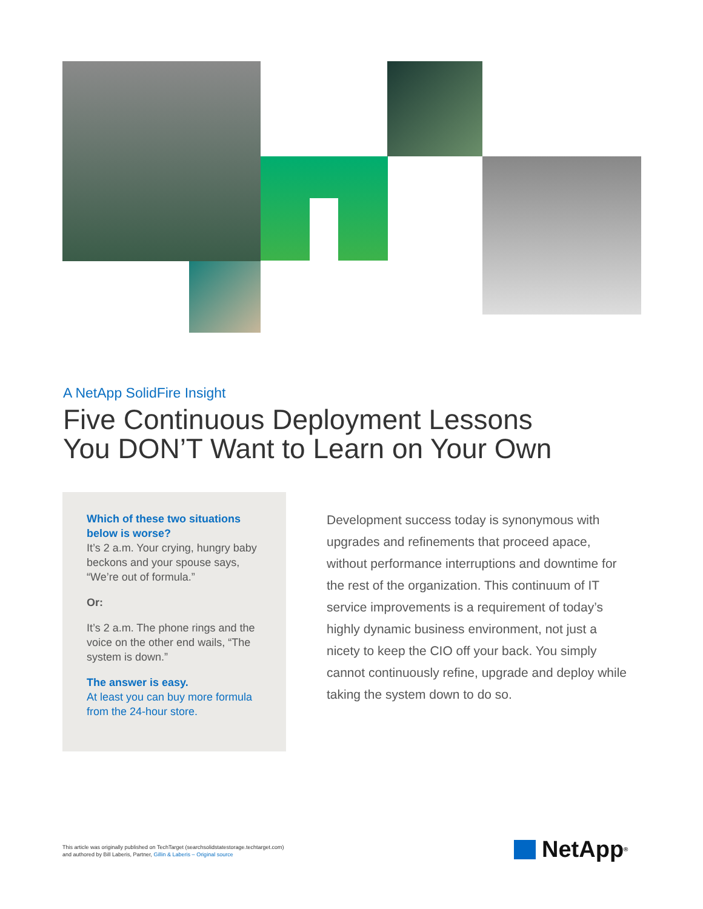A NetApp SolidFire Insight
Five Continuous Deployment Lessons
You DON’T Want to Learn on Your Own
Which of these two situations below is worse?
It’s 2 a.m. Your crying, hungry baby beckons and your spouse says, “We’re out of formula.”
Or:
It’s 2 a.m. The phone rings and the voice on the other end wails, “The system is down.”
The answer is easy.
At least you can buy more formula from the 24-hour store.
Development success today is synonymous with upgrades and refinements that proceed apace, without performance interruptions and downtime for the rest of the organization. This continuum of IT service improvements is a requirement of today’s highly dynamic business environment, not just a nicety to keep the CIO off your back. You simply cannot continuously refine, upgrade and deploy while taking the system down to do so.
This article was originally published on TechTarget (searchsolidstatestorage.techtarget.com)
and authored by Bill Laberis, Partner, Gillin & Laberis – Original source
NetApp<sup>®</sup>